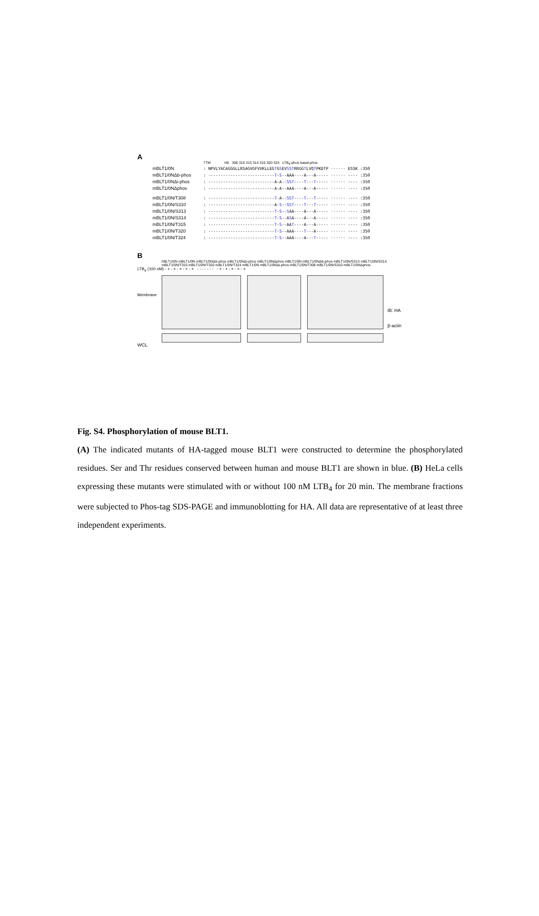A
7TM H8 308 310 313 314 315 320 324 LTB<sub>4</sub>-phos basal-phos
mBLT1/0N: NPVLYACAGGGLLRSAGVGFVVKLLEG T G S EV SST RRGG T LVQ T PKDTP ······ ESSK :350
mBLT1/0NΔb-phos: --------------------------- T - S --AAA----A---A----- ······ ---- :350
mBLT1/0NΔi-phos: ---------------------------A-A-- SST ---- T --- T ----- ······ ---- :350
mBLT1/0NΔphos: ---------------------------A-A--AAA----A---A----- ······ ---- :350
mBLT1/0N/T308: --------------------------- T -A-- SST ---- T --- T ----- ······ ---- :350
mBLT1/0N/S310: ---------------------------A- S -- SST ---- T --- T ----- ······ ---- :350
mBLT1/0N/S313: --------------------------- T - S -- S AA----A---A----- ······ ---- :350
mBLT1/0N/S314: --------------------------- T - S --A S A----A---A----- ······ ---- :350
mBLT1/0N/T315: --------------------------- T - S --AA T ----A---A----- ······ ---- :350
mBLT1/0N/T320: --------------------------- T - S --AAA---- T ---A----- ······ ---- :350
mBLT1/0N/T324: --------------------------- T - S --AAA----A--- T ----- ······ ---- :350
B
hBLT1/0N mBLT1/0N mBLT1/0NΔb-phos mBLT1/0NΔi-phos mBLT1/0NΔphos mBLT1/0N mBLT1/0NΔb-phos mBLT1/0N/S313 mBLT1/0N/S314 mBLT1/0N/T315 mBLT1/0N/T320 mBLT1/0N/T324 mBLT1/0N mBLT1/0NΔi-phos mBLT1/0N/T308 mBLT1/0N/S310 mBLT1/0NΔphos
LTB<sub>4</sub> (100 nM) - + - + - + - + - + - - - - - - - - + - + - + - + - +
Membrane
IB: HA
β-actin
WCL
Fig. S4. Phosphorylation of mouse BLT1.
(A) The indicated mutants of HA-tagged mouse BLT1 were constructed to determine the phosphorylated residues. Ser and Thr residues conserved between human and mouse BLT1 are shown in blue. (B) HeLa cells expressing these mutants were stimulated with or without 100 nM LTB<sub>4</sub> for 20 min. The membrane fractions were subjected to Phos-tag SDS-PAGE and immunoblotting for HA. All data are representative of at least three independent experiments.